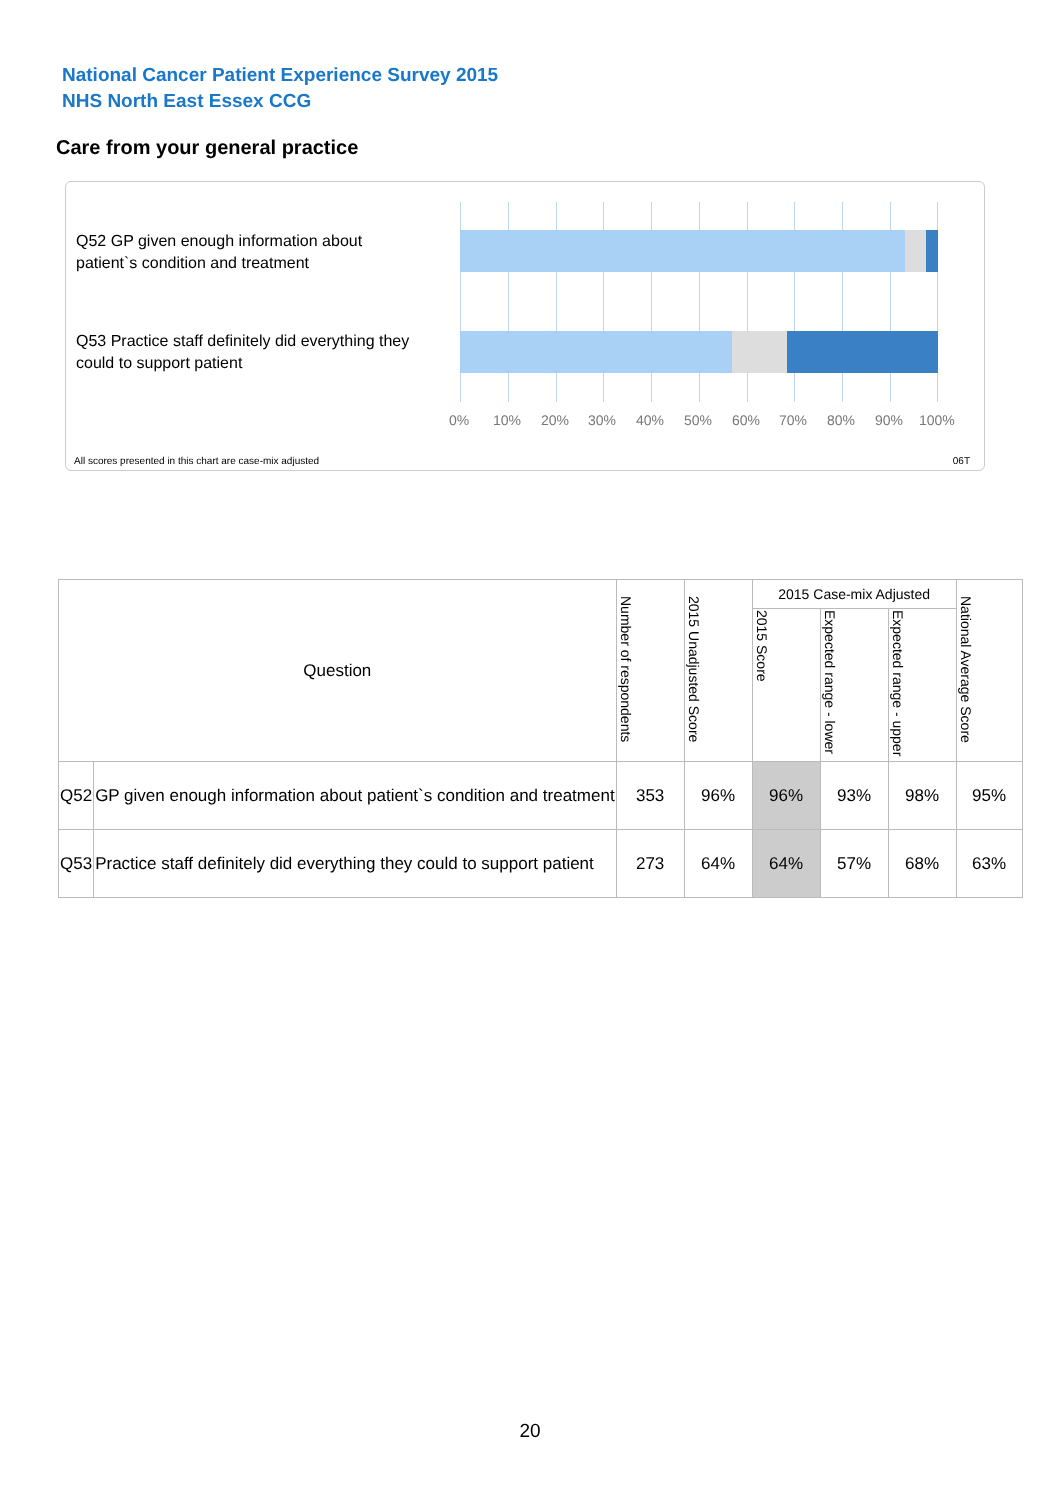National Cancer Patient Experience Survey 2015
NHS North East Essex CCG
Care from your general practice
Q52 GP given enough information about patient`s condition and treatment
Q53 Practice staff definitely did everything they could to support patient
0% 10% 20% 30% 40% 50% 60% 70% 80% 90% 100%
All scores presented in this chart are case-mix adjusted
06T
| Question | | Number of respondents | 2015 Unadjusted Score | 2015 Case-mix Adjusted | | | National Average Score |
| --- | --- | --- | --- | --- | --- | --- | --- |
| | | | | 2015 Score | Expected range - lower | Expected range - upper | |
| Q52 | GP given enough information about patient`s condition and treatment | 353 | 96% | 96% | 93% | 98% | 95% |
| Q53 | Practice staff definitely did everything they could to support patient | 273 | 64% | 64% | 57% | 68% | 63% |
20